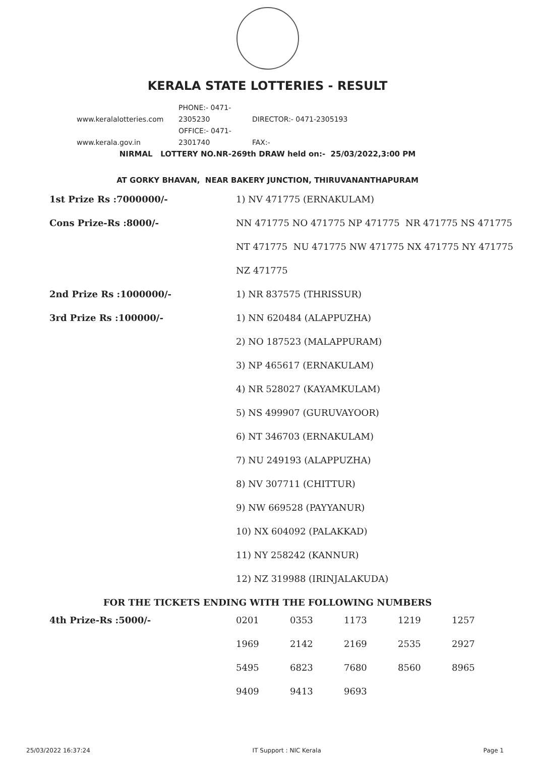KERALA STATE LOTTERIES - RESULT
www.keralalotteries.com PHONE:- 0471-2305230 DIRECTOR:- 0471-2305193
www.kerala.gov.in OFFICE:- 0471-2301740 FAX:-
NIRMAL LOTTERY NO.NR-269th DRAW held on:- 25/03/2022,3:00 PM
AT GORKY BHAVAN, NEAR BAKERY JUNCTION, THIRUVANANTHAPURAM
| 1st Prize Rs :7000000/- | 1) NV 471775 (ERNAKULAM) |
| Cons Prize-Rs :8000/- | NN 471775 NO 471775 NP 471775 NR 471775 NS 471775 |
| | NT 471775 NU 471775 NW 471775 NX 471775 NY 471775 |
| | NZ 471775 |
| 2nd Prize Rs :1000000/- | 1) NR 837575 (THRISSUR) |
| 3rd Prize Rs :100000/- | 1) NN 620484 (ALAPPUZHA) |
| | 2) NO 187523 (MALAPPURAM) |
| | 3) NP 465617 (ERNAKULAM) |
| | 4) NR 528027 (KAYAMKULAM) |
| | 5) NS 499907 (GURUVAYOOR) |
| | 6) NT 346703 (ERNAKULAM) |
| | 7) NU 249193 (ALAPPUZHA) |
| | 8) NV 307711 (CHITTUR) |
| | 9) NW 669528 (PAYYANUR) |
| | 10) NX 604092 (PALAKKAD) |
| | 11) NY 258242 (KANNUR) |
| | 12) NZ 319988 (IRINJALAKUDA) |
FOR THE TICKETS ENDING WITH THE FOLLOWING NUMBERS
| 4th Prize-Rs :5000/- | 0201 | 0353 | 1173 | 1219 | 1257 |
| | 1969 | 2142 | 2169 | 2535 | 2927 |
| | 5495 | 6823 | 7680 | 8560 | 8965 |
| | 9409 | 9413 | 9693 | | |
25/03/2022 16:37:24 IT Support : NIC Kerala Page 1